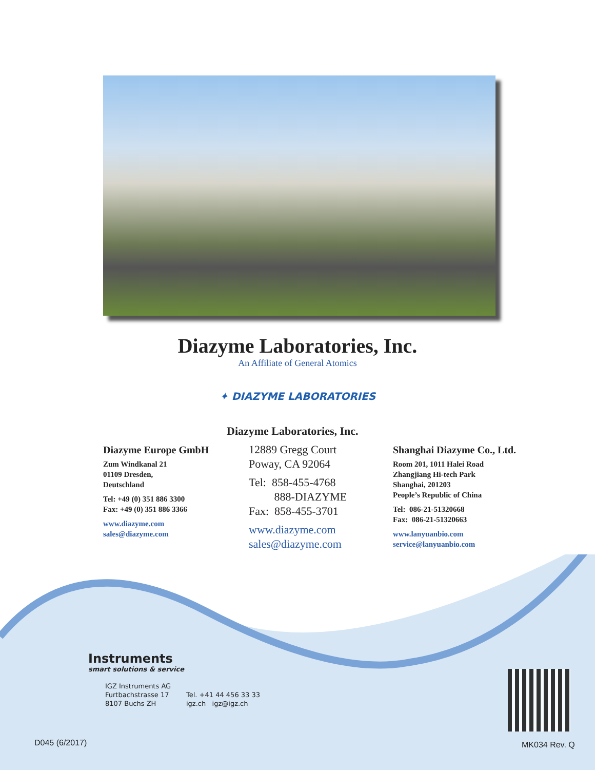Diazyme Laboratories, Inc.
An Affiliate of General Atomics
✦ DIAZYME LABORATORIES
Diazyme Laboratories, Inc.
Diazyme Europe GmbH
Zum Windkanal 21
01109 Dresden,
Deutschland
Tel: +49 (0) 351 886 3300
Fax: +49 (0) 351 886 3366
www.diazyme.com
sales@diazyme.com
12889 Gregg Court
Poway, CA 92064
Tel: 858-455-4768
888-DIAZYME
Fax: 858-455-3701
www.diazyme.com
sales@diazyme.com
Shanghai Diazyme Co., Ltd.
Room 201, 1011 Halei Road
Zhangjiang Hi-tech Park
Shanghai, 201203
People’s Republic of China
Tel: 086-21-51320668
Fax: 086-21-51320663
www.lanyuanbio.com
service@lanyuanbio.com
Instruments
smart solutions & service
IGZ Instruments AG
Furtbachstrasse 17
8107 Buchs ZH
Tel. +41 44 456 33 33
igz.ch igz@igz.ch
D045 (6/2017) MK034 Rev. Q